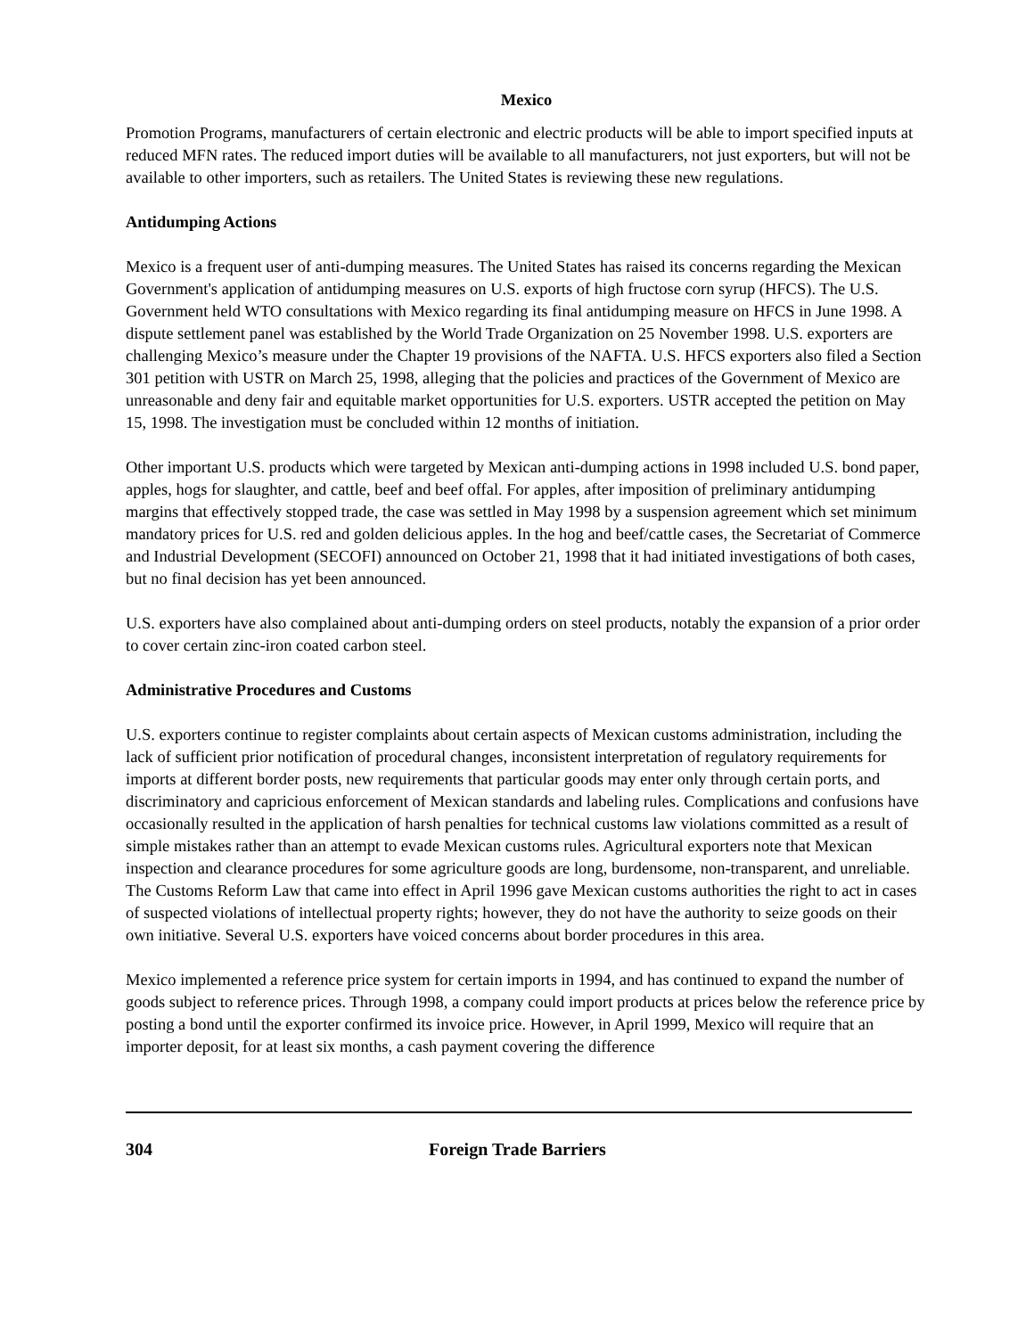Mexico
Promotion Programs, manufacturers of certain electronic and electric products will be able to import specified inputs at reduced MFN rates. The reduced import duties will be available to all manufacturers, not just exporters, but will not be available to other importers, such as retailers. The United States is reviewing these new regulations.
Antidumping Actions
Mexico is a frequent user of anti-dumping measures. The United States has raised its concerns regarding the Mexican Government's application of antidumping measures on U.S. exports of high fructose corn syrup (HFCS). The U.S. Government held WTO consultations with Mexico regarding its final antidumping measure on HFCS in June 1998. A dispute settlement panel was established by the World Trade Organization on 25 November 1998. U.S. exporters are challenging Mexico’s measure under the Chapter 19 provisions of the NAFTA. U.S. HFCS exporters also filed a Section 301 petition with USTR on March 25, 1998, alleging that the policies and practices of the Government of Mexico are unreasonable and deny fair and equitable market opportunities for U.S. exporters. USTR accepted the petition on May 15, 1998. The investigation must be concluded within 12 months of initiation.
Other important U.S. products which were targeted by Mexican anti-dumping actions in 1998 included U.S. bond paper, apples, hogs for slaughter, and cattle, beef and beef offal. For apples, after imposition of preliminary antidumping margins that effectively stopped trade, the case was settled in May 1998 by a suspension agreement which set minimum mandatory prices for U.S. red and golden delicious apples. In the hog and beef/cattle cases, the Secretariat of Commerce and Industrial Development (SECOFI) announced on October 21, 1998 that it had initiated investigations of both cases, but no final decision has yet been announced.
U.S. exporters have also complained about anti-dumping orders on steel products, notably the expansion of a prior order to cover certain zinc-iron coated carbon steel.
Administrative Procedures and Customs
U.S. exporters continue to register complaints about certain aspects of Mexican customs administration, including the lack of sufficient prior notification of procedural changes, inconsistent interpretation of regulatory requirements for imports at different border posts, new requirements that particular goods may enter only through certain ports, and discriminatory and capricious enforcement of Mexican standards and labeling rules. Complications and confusions have occasionally resulted in the application of harsh penalties for technical customs law violations committed as a result of simple mistakes rather than an attempt to evade Mexican customs rules. Agricultural exporters note that Mexican inspection and clearance procedures for some agriculture goods are long, burdensome, non-transparent, and unreliable. The Customs Reform Law that came into effect in April 1996 gave Mexican customs authorities the right to act in cases of suspected violations of intellectual property rights; however, they do not have the authority to seize goods on their own initiative. Several U.S. exporters have voiced concerns about border procedures in this area.
Mexico implemented a reference price system for certain imports in 1994, and has continued to expand the number of goods subject to reference prices. Through 1998, a company could import products at prices below the reference price by posting a bond until the exporter confirmed its invoice price. However, in April 1999, Mexico will require that an importer deposit, for at least six months, a cash payment covering the difference
304 Foreign Trade Barriers